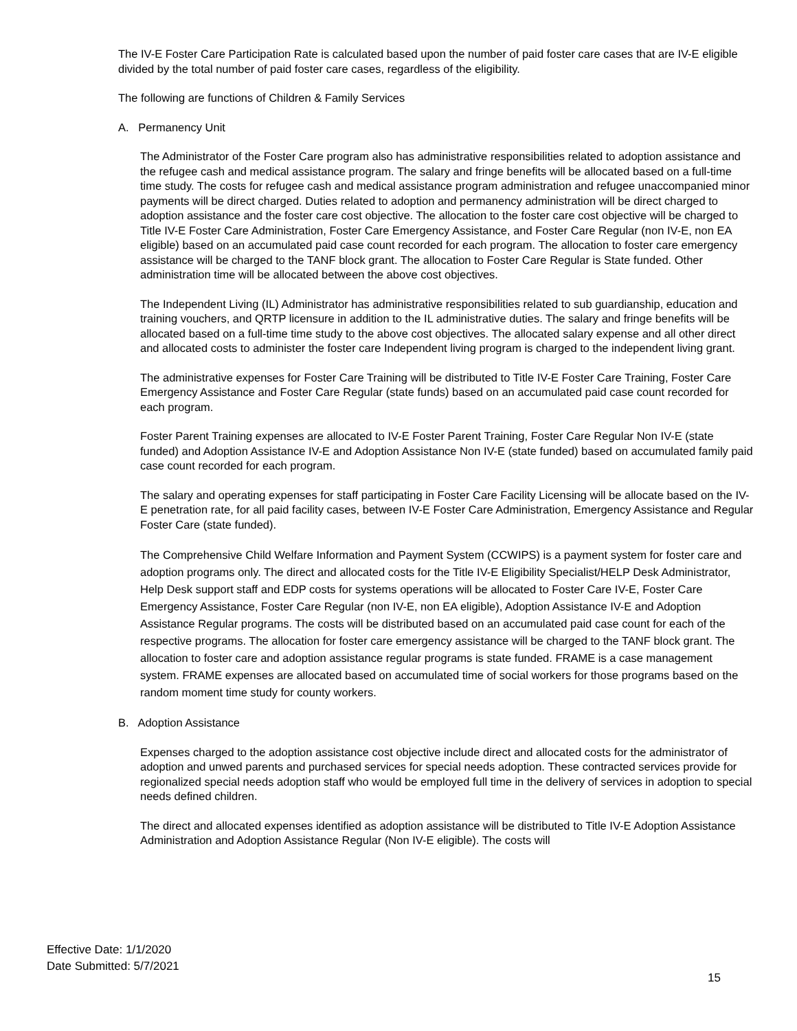The IV-E Foster Care Participation Rate is calculated based upon the number of paid foster care cases that are IV-E eligible divided by the total number of paid foster care cases, regardless of the eligibility.
The following are functions of Children & Family Services
A. Permanency Unit
The Administrator of the Foster Care program also has administrative responsibilities related to adoption assistance and the refugee cash and medical assistance program. The salary and fringe benefits will be allocated based on a full-time time study. The costs for refugee cash and medical assistance program administration and refugee unaccompanied minor payments will be direct charged. Duties related to adoption and permanency administration will be direct charged to adoption assistance and the foster care cost objective. The allocation to the foster care cost objective will be charged to Title IV-E Foster Care Administration, Foster Care Emergency Assistance, and Foster Care Regular (non IV-E, non EA eligible) based on an accumulated paid case count recorded for each program. The allocation to foster care emergency assistance will be charged to the TANF block grant. The allocation to Foster Care Regular is State funded. Other administration time will be allocated between the above cost objectives.
The Independent Living (IL) Administrator has administrative responsibilities related to sub guardianship, education and training vouchers, and QRTP licensure in addition to the IL administrative duties. The salary and fringe benefits will be allocated based on a full-time time study to the above cost objectives. The allocated salary expense and all other direct and allocated costs to administer the foster care Independent living program is charged to the independent living grant.
The administrative expenses for Foster Care Training will be distributed to Title IV-E Foster Care Training, Foster Care Emergency Assistance and Foster Care Regular (state funds) based on an accumulated paid case count recorded for each program.
Foster Parent Training expenses are allocated to IV-E Foster Parent Training, Foster Care Regular Non IV-E (state funded) and Adoption Assistance IV-E and Adoption Assistance Non IV-E (state funded) based on accumulated family paid case count recorded for each program.
The salary and operating expenses for staff participating in Foster Care Facility Licensing will be allocate based on the IV-E penetration rate, for all paid facility cases, between IV-E Foster Care Administration, Emergency Assistance and Regular Foster Care (state funded).
The Comprehensive Child Welfare Information and Payment System (CCWIPS) is a payment system for foster care and adoption programs only. The direct and allocated costs for the Title IV-E Eligibility Specialist/HELP Desk Administrator, Help Desk support staff and EDP costs for systems operations will be allocated to Foster Care IV-E, Foster Care Emergency Assistance, Foster Care Regular (non IV-E, non EA eligible), Adoption Assistance IV-E and Adoption Assistance Regular programs. The costs will be distributed based on an accumulated paid case count for each of the respective programs. The allocation for foster care emergency assistance will be charged to the TANF block grant. The allocation to foster care and adoption assistance regular programs is state funded. FRAME is a case management system. FRAME expenses are allocated based on accumulated time of social workers for those programs based on the random moment time study for county workers.
B. Adoption Assistance
Expenses charged to the adoption assistance cost objective include direct and allocated costs for the administrator of adoption and unwed parents and purchased services for special needs adoption. These contracted services provide for regionalized special needs adoption staff who would be employed full time in the delivery of services in adoption to special needs defined children.
The direct and allocated expenses identified as adoption assistance will be distributed to Title IV-E Adoption Assistance Administration and Adoption Assistance Regular (Non IV-E eligible). The costs will
Effective Date: 1/1/2020
Date Submitted: 5/7/2021
15